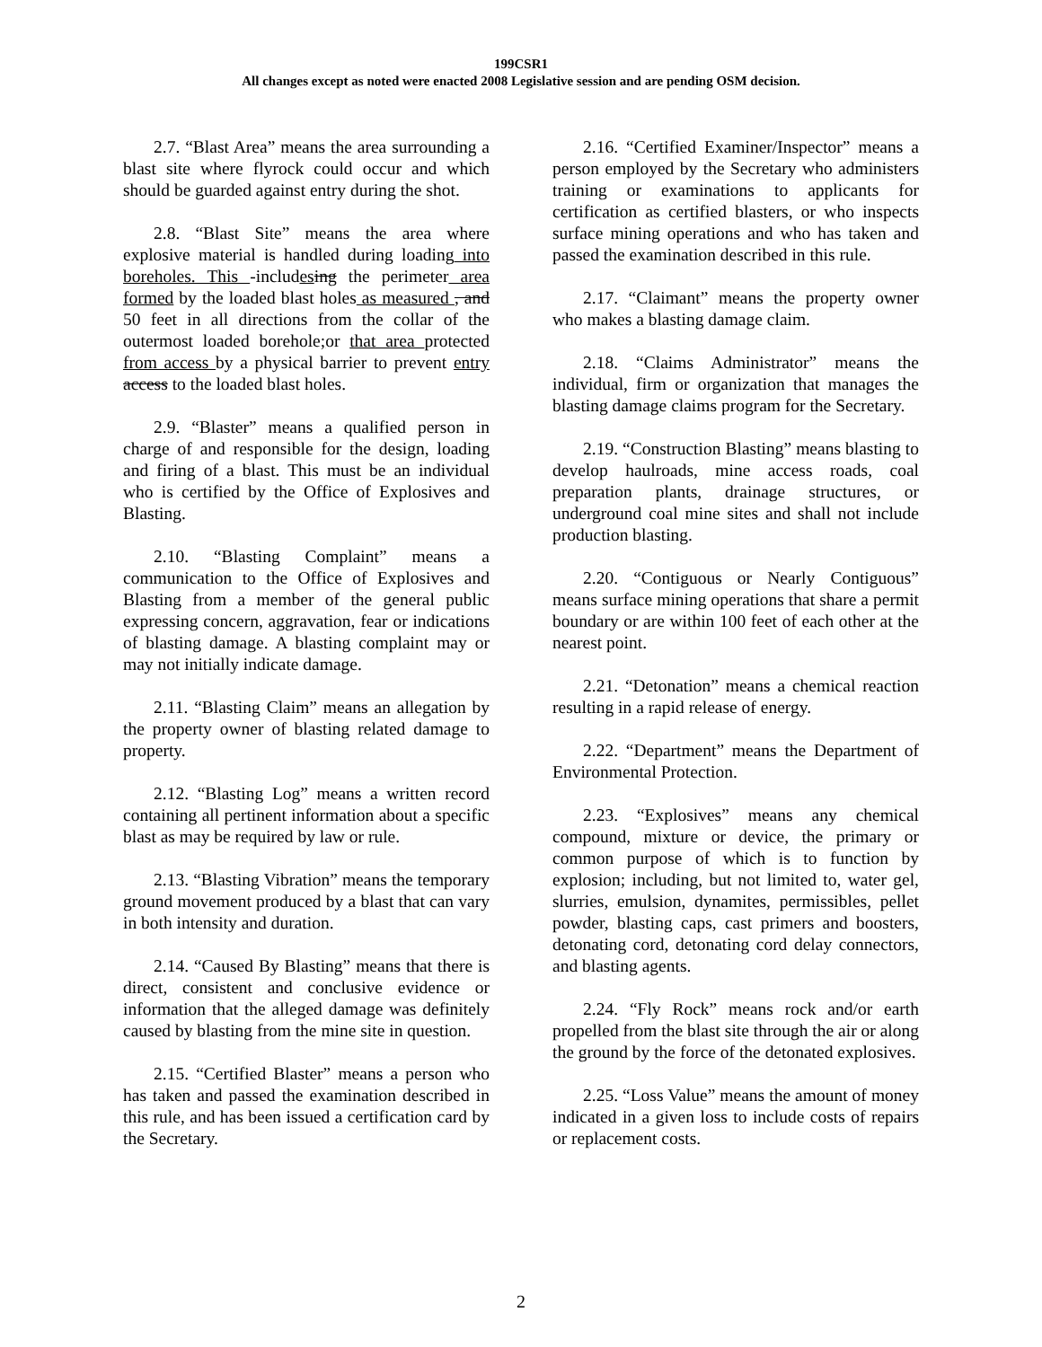199CSR1
All changes except as noted were enacted 2008 Legislative session and are pending OSM decision.
2.7. “Blast Area” means the area surrounding a blast site where flyrock could occur and which should be guarded against entry during the shot.
2.8. “Blast Site” means the area where explosive material is handled during loading into boreholes. This -includes ing the perimeter area formed by the loaded blast holes as measured , and 50 feet in all directions from the collar of the outermost loaded borehole; or that area protected from access by a physical barrier to prevent entry access to the loaded blast holes.
2.9. “Blaster” means a qualified person in charge of and responsible for the design, loading and firing of a blast. This must be an individual who is certified by the Office of Explosives and Blasting.
2.10. “Blasting Complaint” means a communication to the Office of Explosives and Blasting from a member of the general public expressing concern, aggravation, fear or indications of blasting damage. A blasting complaint may or may not initially indicate damage.
2.11. “Blasting Claim” means an allegation by the property owner of blasting related damage to property.
2.12. “Blasting Log” means a written record containing all pertinent information about a specific blast as may be required by law or rule.
2.13. “Blasting Vibration” means the temporary ground movement produced by a blast that can vary in both intensity and duration.
2.14. “Caused By Blasting” means that there is direct, consistent and conclusive evidence or information that the alleged damage was definitely caused by blasting from the mine site in question.
2.15. “Certified Blaster” means a person who has taken and passed the examination described in this rule, and has been issued a certification card by the Secretary.
2.16. “Certified Examiner/Inspector” means a person employed by the Secretary who administers training or examinations to applicants for certification as certified blasters, or who inspects surface mining operations and who has taken and passed the examination described in this rule.
2.17. “Claimant” means the property owner who makes a blasting damage claim.
2.18. “Claims Administrator” means the individual, firm or organization that manages the blasting damage claims program for the Secretary.
2.19. “Construction Blasting” means blasting to develop haulroads, mine access roads, coal preparation plants, drainage structures, or underground coal mine sites and shall not include production blasting.
2.20. “Contiguous or Nearly Contiguous” means surface mining operations that share a permit boundary or are within 100 feet of each other at the nearest point.
2.21. “Detonation” means a chemical reaction resulting in a rapid release of energy.
2.22. “Department” means the Department of Environmental Protection.
2.23. “Explosives” means any chemical compound, mixture or device, the primary or common purpose of which is to function by explosion; including, but not limited to, water gel, slurries, emulsion, dynamites, permissibles, pellet powder, blasting caps, cast primers and boosters, detonating cord, detonating cord delay connectors, and blasting agents.
2.24. “Fly Rock” means rock and/or earth propelled from the blast site through the air or along the ground by the force of the detonated explosives.
2.25. “Loss Value” means the amount of money indicated in a given loss to include costs of repairs or replacement costs.
2